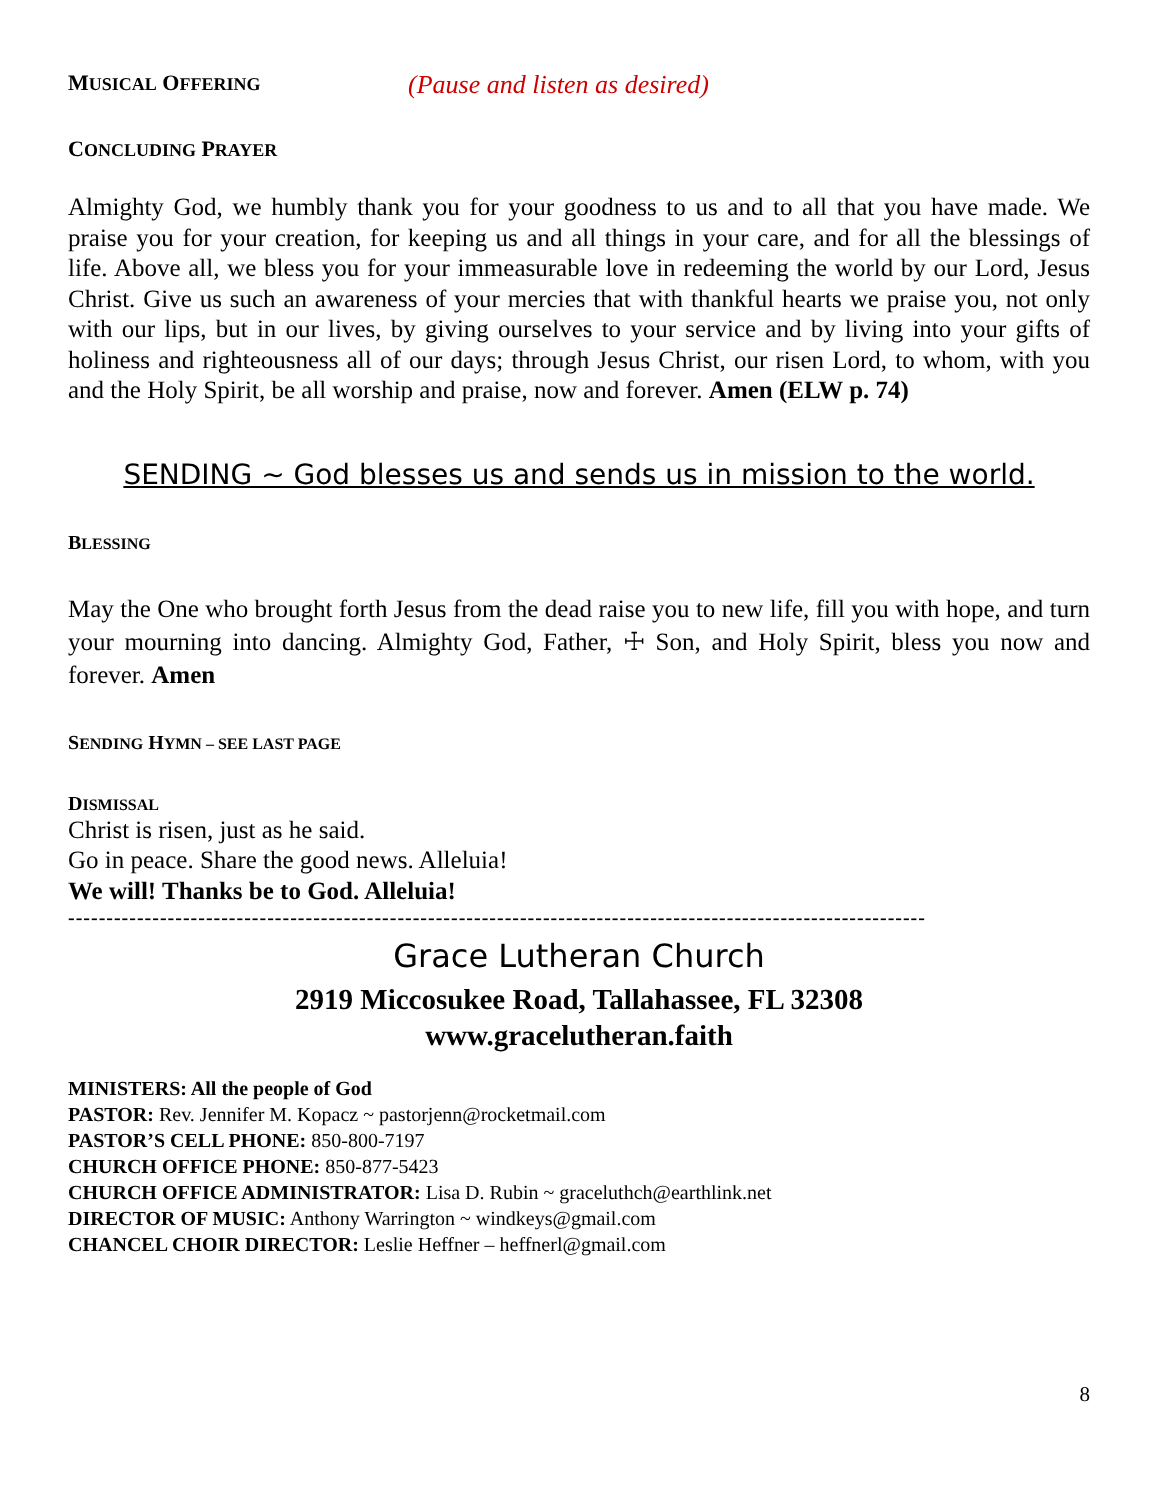MUSICAL OFFERING
(Pause and listen as desired)
CONCLUDING PRAYER
Almighty God, we humbly thank you for your goodness to us and to all that you have made. We praise you for your creation, for keeping us and all things in your care, and for all the blessings of life. Above all, we bless you for your immeasurable love in redeeming the world by our Lord, Jesus Christ. Give us such an awareness of your mercies that with thankful hearts we praise you, not only with our lips, but in our lives, by giving ourselves to your service and by living into your gifts of holiness and righteousness all of our days; through Jesus Christ, our risen Lord, to whom, with you and the Holy Spirit, be all worship and praise, now and forever. Amen (ELW p. 74)
SENDING ~ God blesses us and sends us in mission to the world.
BLESSING
May the One who brought forth Jesus from the dead raise you to new life, fill you with hope, and turn your mourning into dancing. Almighty God, Father, ☩ Son, and Holy Spirit, bless you now and forever. Amen
SENDING HYMN – SEE LAST PAGE
DISMISSAL
Christ is risen, just as he said.
Go in peace. Share the good news. Alleluia!
We will! Thanks be to God. Alleluia!
----------------------------------------------------------------------------------------------------------------
Grace Lutheran Church
2919 Miccosukee Road, Tallahassee, FL 32308
www.gracelutheran.faith
MINISTERS: All the people of God
PASTOR: Rev. Jennifer M. Kopacz ~ pastorjenn@rocketmail.com
PASTOR’S CELL PHONE: 850-800-7197
CHURCH OFFICE PHONE: 850-877-5423
CHURCH OFFICE ADMINISTRATOR: Lisa D. Rubin ~ graceluthch@earthlink.net
DIRECTOR OF MUSIC: Anthony Warrington ~ windkeys@gmail.com
CHANCEL CHOIR DIRECTOR: Leslie Heffner – heffnerl@gmail.com
8